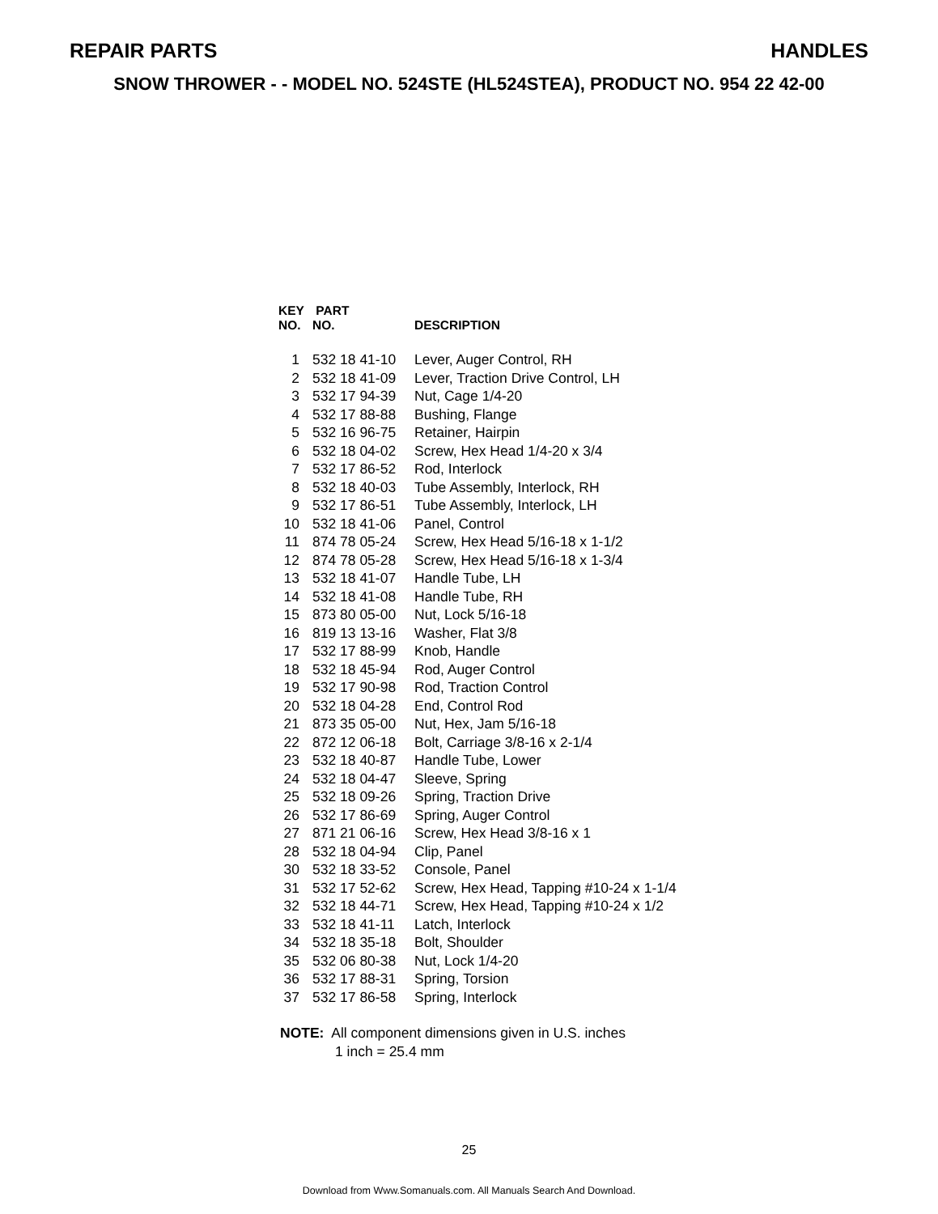REPAIR PARTS HANDLES
SNOW THROWER - - MODEL NO. 524STE (HL524STEA), PRODUCT NO. 954 22 42-00
| KEY NO. | PART NO. | DESCRIPTION |
| --- | --- | --- |
| 1 | 532 18 41-10 | Lever, Auger Control, RH |
| 2 | 532 18 41-09 | Lever, Traction Drive Control, LH |
| 3 | 532 17 94-39 | Nut, Cage 1/4-20 |
| 4 | 532 17 88-88 | Bushing, Flange |
| 5 | 532 16 96-75 | Retainer, Hairpin |
| 6 | 532 18 04-02 | Screw, Hex Head 1/4-20 x 3/4 |
| 7 | 532 17 86-52 | Rod, Interlock |
| 8 | 532 18 40-03 | Tube Assembly, Interlock, RH |
| 9 | 532 17 86-51 | Tube Assembly, Interlock, LH |
| 10 | 532 18 41-06 | Panel, Control |
| 11 | 874 78 05-24 | Screw, Hex Head 5/16-18 x 1-1/2 |
| 12 | 874 78 05-28 | Screw, Hex Head 5/16-18 x 1-3/4 |
| 13 | 532 18 41-07 | Handle Tube, LH |
| 14 | 532 18 41-08 | Handle Tube, RH |
| 15 | 873 80 05-00 | Nut, Lock 5/16-18 |
| 16 | 819 13 13-16 | Washer, Flat 3/8 |
| 17 | 532 17 88-99 | Knob, Handle |
| 18 | 532 18 45-94 | Rod, Auger Control |
| 19 | 532 17 90-98 | Rod, Traction Control |
| 20 | 532 18 04-28 | End, Control Rod |
| 21 | 873 35 05-00 | Nut, Hex, Jam 5/16-18 |
| 22 | 872 12 06-18 | Bolt, Carriage 3/8-16 x 2-1/4 |
| 23 | 532 18 40-87 | Handle Tube, Lower |
| 24 | 532 18 04-47 | Sleeve, Spring |
| 25 | 532 18 09-26 | Spring, Traction Drive |
| 26 | 532 17 86-69 | Spring, Auger Control |
| 27 | 871 21 06-16 | Screw, Hex Head 3/8-16 x 1 |
| 28 | 532 18 04-94 | Clip, Panel |
| 30 | 532 18 33-52 | Console, Panel |
| 31 | 532 17 52-62 | Screw, Hex Head, Tapping #10-24 x 1-1/4 |
| 32 | 532 18 44-71 | Screw, Hex Head, Tapping #10-24 x 1/2 |
| 33 | 532 18 41-11 | Latch, Interlock |
| 34 | 532 18 35-18 | Bolt, Shoulder |
| 35 | 532 06 80-38 | Nut, Lock 1/4-20 |
| 36 | 532 17 88-31 | Spring, Torsion |
| 37 | 532 17 86-58 | Spring, Interlock |
NOTE: All component dimensions given in U.S. inches
1 inch = 25.4 mm
25
Download from Www.Somanuals.com. All Manuals Search And Download.